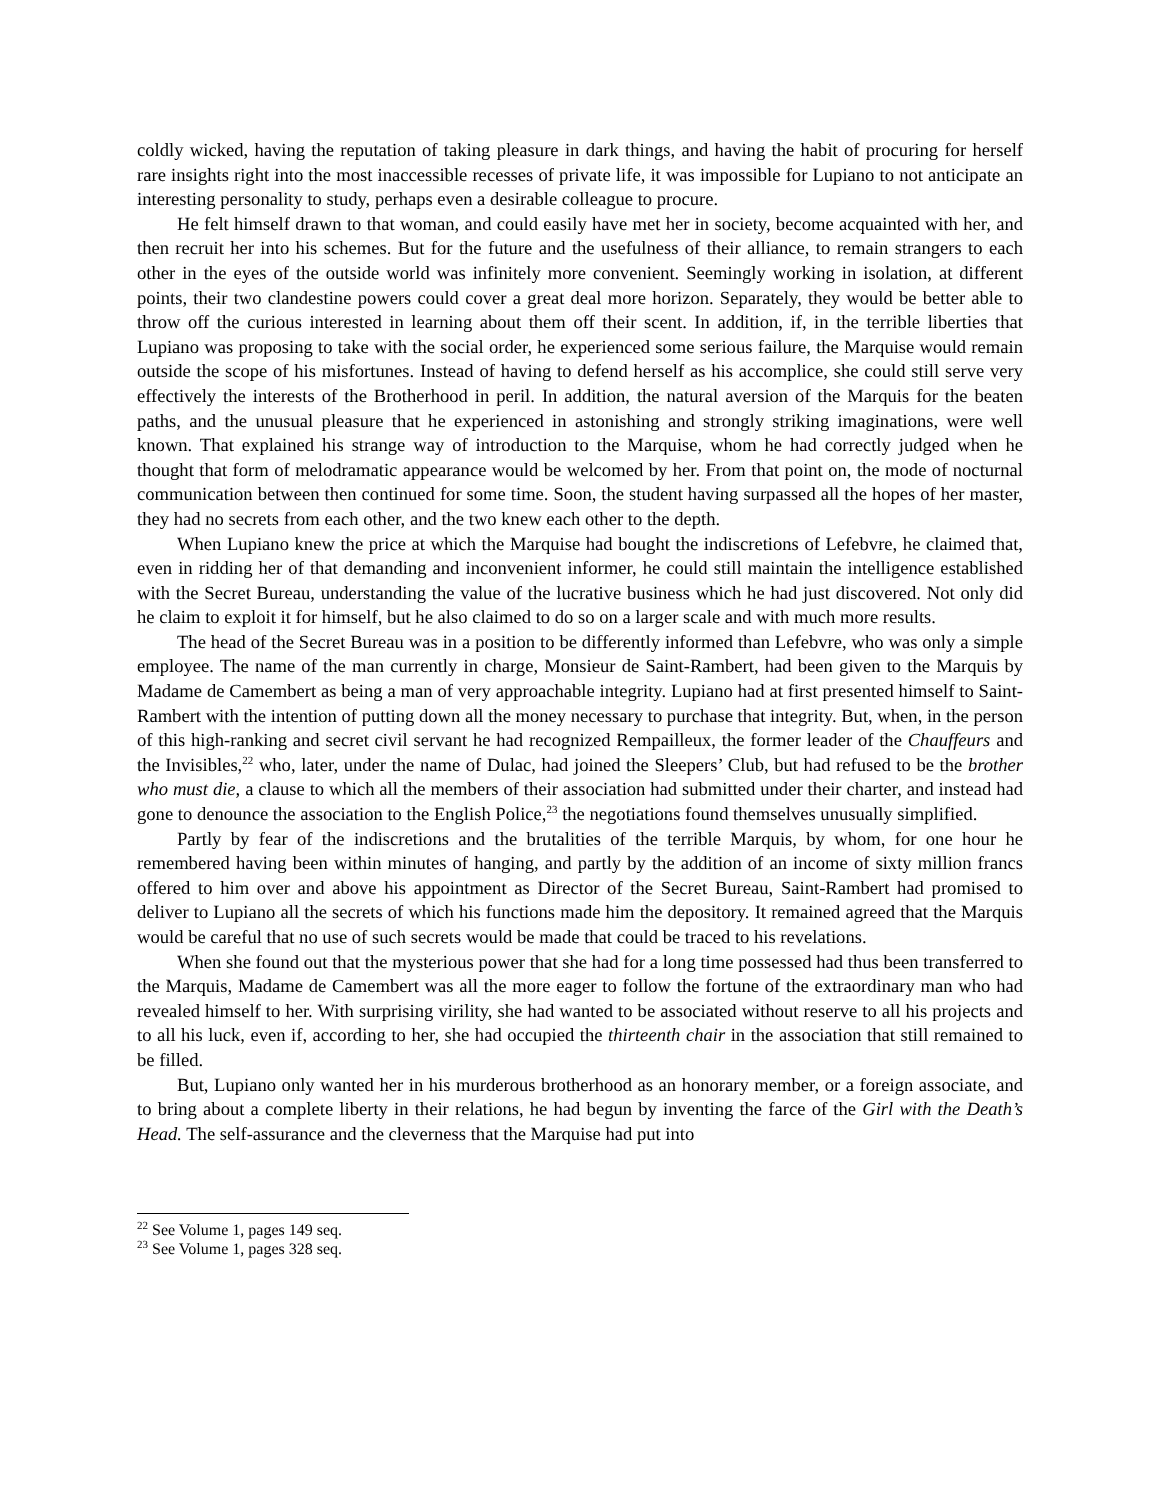coldly wicked, having the reputation of taking pleasure in dark things, and having the habit of procuring for herself rare insights right into the most inaccessible recesses of private life, it was impossible for Lupiano to not anticipate an interesting personality to study, perhaps even a desirable colleague to procure.
He felt himself drawn to that woman, and could easily have met her in society, become acquainted with her, and then recruit her into his schemes. But for the future and the usefulness of their alliance, to remain strangers to each other in the eyes of the outside world was infinitely more convenient. Seemingly working in isolation, at different points, their two clandestine powers could cover a great deal more horizon. Separately, they would be better able to throw off the curious interested in learning about them off their scent. In addition, if, in the terrible liberties that Lupiano was proposing to take with the social order, he experienced some serious failure, the Marquise would remain outside the scope of his misfortunes. Instead of having to defend herself as his accomplice, she could still serve very effectively the interests of the Brotherhood in peril. In addition, the natural aversion of the Marquis for the beaten paths, and the unusual pleasure that he experienced in astonishing and strongly striking imaginations, were well known. That explained his strange way of introduction to the Marquise, whom he had correctly judged when he thought that form of melodramatic appearance would be welcomed by her. From that point on, the mode of nocturnal communication between then continued for some time. Soon, the student having surpassed all the hopes of her master, they had no secrets from each other, and the two knew each other to the depth.
When Lupiano knew the price at which the Marquise had bought the indiscretions of Lefebvre, he claimed that, even in ridding her of that demanding and inconvenient informer, he could still maintain the intelligence established with the Secret Bureau, understanding the value of the lucrative business which he had just discovered. Not only did he claim to exploit it for himself, but he also claimed to do so on a larger scale and with much more results.
The head of the Secret Bureau was in a position to be differently informed than Lefebvre, who was only a simple employee. The name of the man currently in charge, Monsieur de Saint-Rambert, had been given to the Marquis by Madame de Camembert as being a man of very approachable integrity. Lupiano had at first presented himself to Saint-Rambert with the intention of putting down all the money necessary to purchase that integrity. But, when, in the person of this high-ranking and secret civil servant he had recognized Rempailleux, the former leader of the Chauffeurs and the Invisibles,<sup>22</sup> who, later, under the name of Dulac, had joined the Sleepers’ Club, but had refused to be the brother who must die, a clause to which all the members of their association had submitted under their charter, and instead had gone to denounce the association to the English Police,<sup>23</sup> the negotiations found themselves unusually simplified.
Partly by fear of the indiscretions and the brutalities of the terrible Marquis, by whom, for one hour he remembered having been within minutes of hanging, and partly by the addition of an income of sixty million francs offered to him over and above his appointment as Director of the Secret Bureau, Saint-Rambert had promised to deliver to Lupiano all the secrets of which his functions made him the depository. It remained agreed that the Marquis would be careful that no use of such secrets would be made that could be traced to his revelations.
When she found out that the mysterious power that she had for a long time possessed had thus been transferred to the Marquis, Madame de Camembert was all the more eager to follow the fortune of the extraordinary man who had revealed himself to her. With surprising virility, she had wanted to be associated without reserve to all his projects and to all his luck, even if, according to her, she had occupied the thirteenth chair in the association that still remained to be filled.
But, Lupiano only wanted her in his murderous brotherhood as an honorary member, or a foreign associate, and to bring about a complete liberty in their relations, he had begun by inventing the farce of the Girl with the Death’s Head. The self-assurance and the cleverness that the Marquise had put into
<sup>22</sup> See Volume 1, pages 149 seq.
<sup>23</sup> See Volume 1, pages 328 seq.